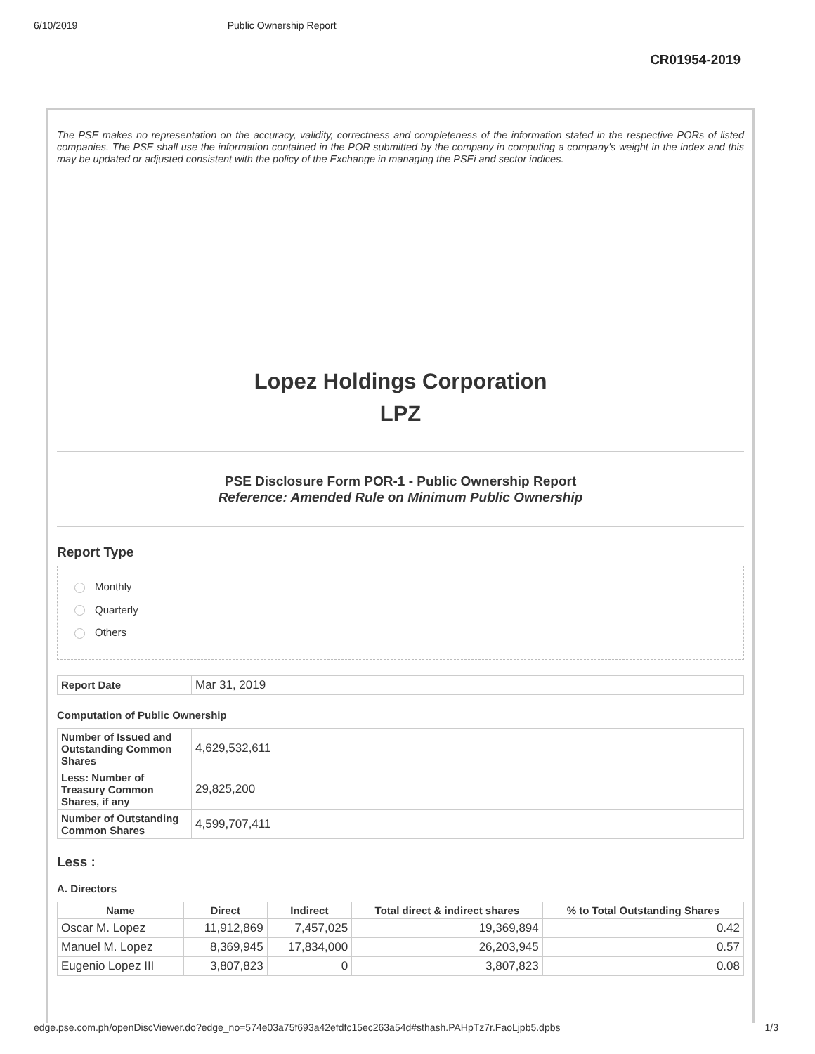6/10/2019 Public Ownership Report
CR01954-2019
The PSE makes no representation on the accuracy, validity, correctness and completeness of the information stated in the respective PORs of listed companies. The PSE shall use the information contained in the POR submitted by the company in computing a company's weight in the index and this may be updated or adjusted consistent with the policy of the Exchange in managing the PSEi and sector indices.
Lopez Holdings Corporation
LPZ
PSE Disclosure Form POR-1 - Public Ownership Report
Reference: Amended Rule on Minimum Public Ownership
Report Type
Monthly
Quarterly
Others
| Report Date | Mar 31, 2019 |
Computation of Public Ownership
| Number of Issued and Outstanding Common Shares | 4,629,532,611 |
| Less: Number of Treasury Common Shares, if any | 29,825,200 |
| Number of Outstanding Common Shares | 4,599,707,411 |
Less :
A. Directors
| Name | Direct | Indirect | Total direct & indirect shares | % to Total Outstanding Shares |
| --- | --- | --- | --- | --- |
| Oscar M. Lopez | 11,912,869 | 7,457,025 | 19,369,894 | 0.42 |
| Manuel M. Lopez | 8,369,945 | 17,834,000 | 26,203,945 | 0.57 |
| Eugenio Lopez III | 3,807,823 | 0 | 3,807,823 | 0.08 |
edge.pse.com.ph/openDiscViewer.do?edge_no=574e03a75f693a42efdfc15ec263a54d#sthash.PAHpTz7r.FaoLjpb5.dpbs 1/3